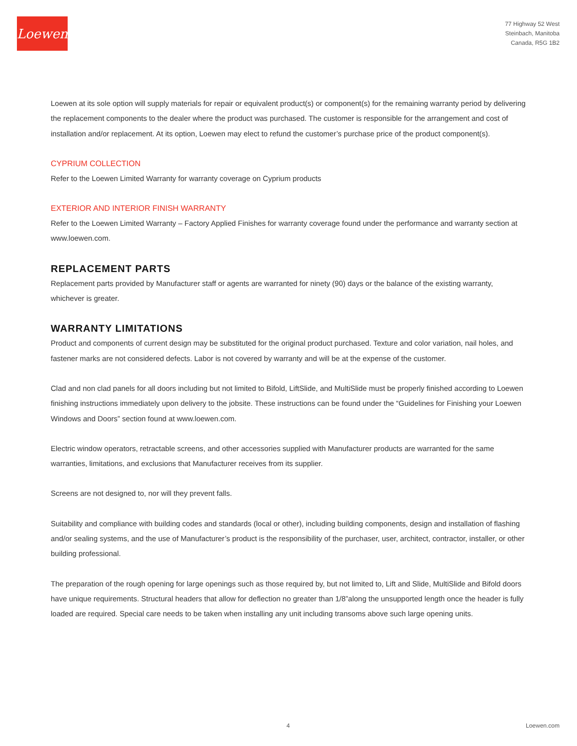Loewen
77 Highway 52 West
Steinbach, Manitoba
Canada, R5G 1B2
Loewen at its sole option will supply materials for repair or equivalent product(s) or component(s) for the remaining warranty period by delivering the replacement components to the dealer where the product was purchased. The customer is responsible for the arrangement and cost of installation and/or replacement. At its option, Loewen may elect to refund the customer’s purchase price of the product component(s).
CYPRIUM COLLECTION
Refer to the Loewen Limited Warranty for warranty coverage on Cyprium products
EXTERIOR AND INTERIOR FINISH WARRANTY
Refer to the Loewen Limited Warranty – Factory Applied Finishes for warranty coverage found under the performance and warranty section at www.loewen.com.
REPLACEMENT PARTS
Replacement parts provided by Manufacturer staff or agents are warranted for ninety (90) days or the balance of the existing warranty, whichever is greater.
WARRANTY LIMITATIONS
Product and components of current design may be substituted for the original product purchased. Texture and color variation, nail holes, and fastener marks are not considered defects. Labor is not covered by warranty and will be at the expense of the customer.
Clad and non clad panels for all doors including but not limited to Bifold, LiftSlide, and MultiSlide must be properly finished according to Loewen finishing instructions immediately upon delivery to the jobsite. These instructions can be found under the “Guidelines for Finishing your Loewen Windows and Doors” section found at www.loewen.com.
Electric window operators, retractable screens, and other accessories supplied with Manufacturer products are warranted for the same warranties, limitations, and exclusions that Manufacturer receives from its supplier.
Screens are not designed to, nor will they prevent falls.
Suitability and compliance with building codes and standards (local or other), including building components, design and installation of flashing and/or sealing systems, and the use of Manufacturer’s product is the responsibility of the purchaser, user, architect, contractor, installer, or other building professional.
The preparation of the rough opening for large openings such as those required by, but not limited to, Lift and Slide, MultiSlide and Bifold doors have unique requirements. Structural headers that allow for deflection no greater than 1/8”along the unsupported length once the header is fully loaded are required. Special care needs to be taken when installing any unit including transoms above such large opening units.
4 Loewen.com